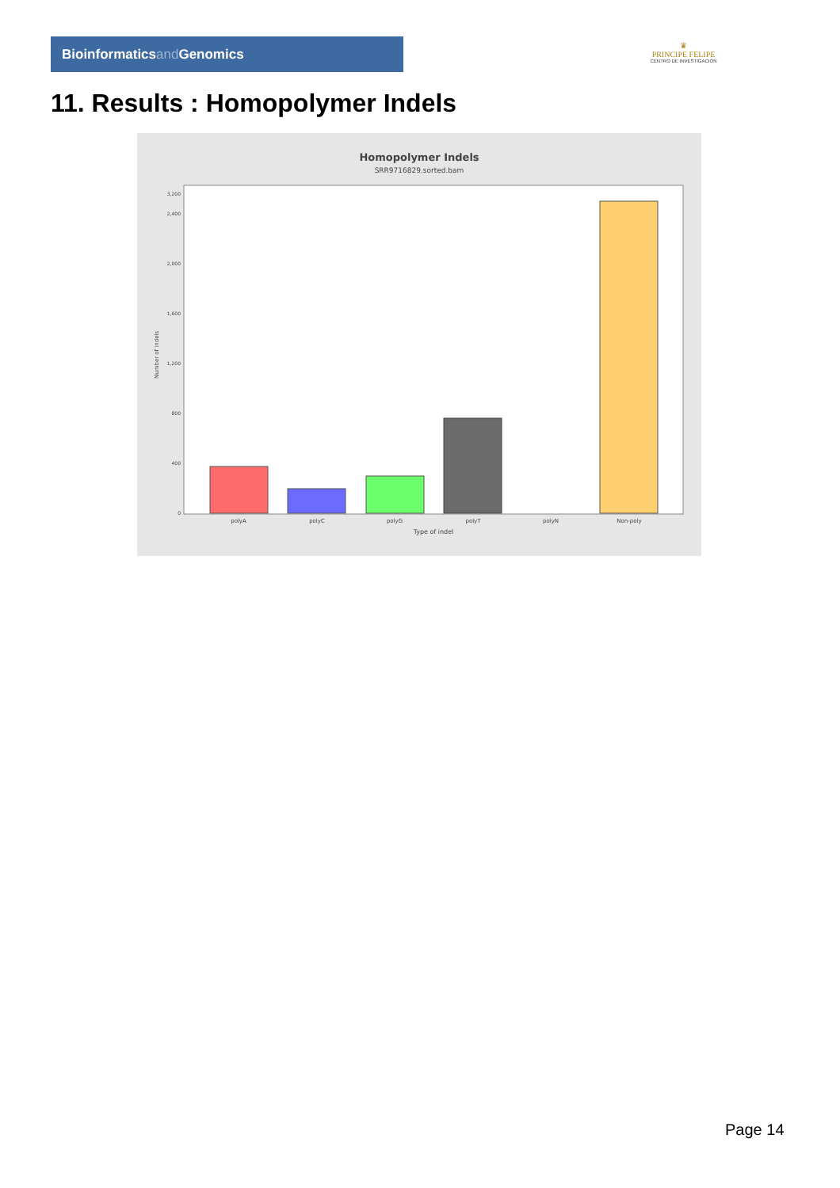Bioinformaticsand Genomics
♛
PRINCIPE FELIPE
CENTRO DE INVESTIGACION
11. Results : Homopolymer Indels
Homopolymer Indels
SRR9716829.sorted.bam
0
400
800
1,200
1,600
2,000
2,400
3,200
Number of indels
polyA
polyC
polyG
polyT
polyN
Non-poly
Type of indel
Page 14